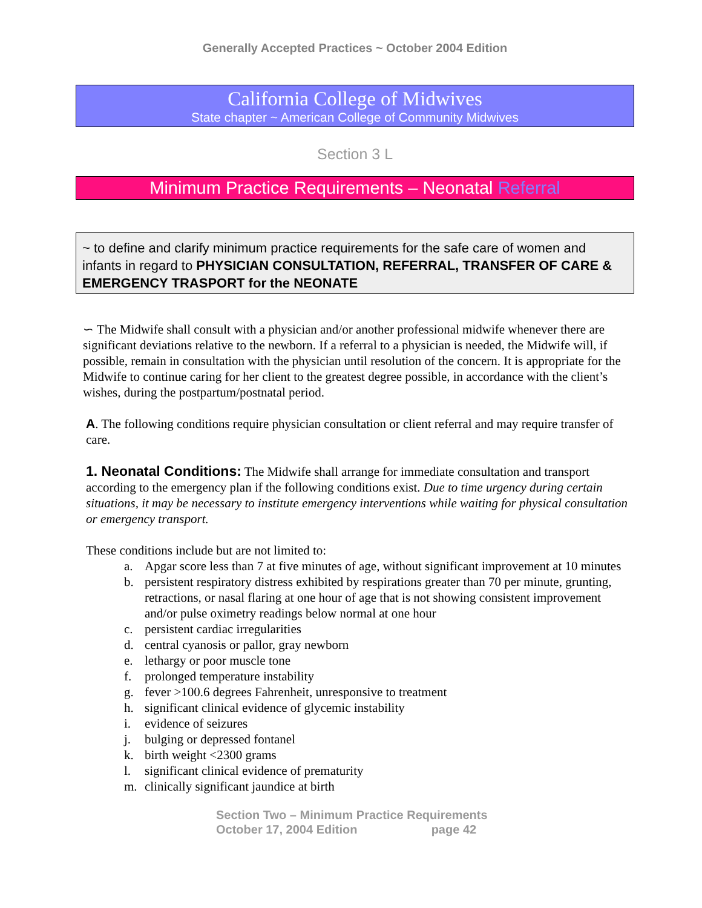Generally Accepted Practices ~ October 2004 Edition
California College of Midwives
State chapter ~ American College of Community Midwives
Section 3 L
Minimum Practice Requirements – Neonatal Referral
~ to define and clarify minimum practice requirements for the safe care of women and infants in regard to PHYSICIAN CONSULTATION, REFERRAL, TRANSFER OF CARE & EMERGENCY TRASPORT for the NEONATE
∽ The Midwife shall consult with a physician and/or another professional midwife whenever there are significant deviations relative to the newborn. If a referral to a physician is needed, the Midwife will, if possible, remain in consultation with the physician until resolution of the concern. It is appropriate for the Midwife to continue caring for her client to the greatest degree possible, in accordance with the client’s wishes, during the postpartum/postnatal period.
A. The following conditions require physician consultation or client referral and may require transfer of care.
1. Neonatal Conditions: The Midwife shall arrange for immediate consultation and transport according to the emergency plan if the following conditions exist. Due to time urgency during certain situations, it may be necessary to institute emergency interventions while waiting for physical consultation or emergency transport.
These conditions include but are not limited to:
a. Apgar score less than 7 at five minutes of age, without significant improvement at 10 minutes
b. persistent respiratory distress exhibited by respirations greater than 70 per minute, grunting, retractions, or nasal flaring at one hour of age that is not showing consistent improvement and/or pulse oximetry readings below normal at one hour
c. persistent cardiac irregularities
d. central cyanosis or pallor, gray newborn
e. lethargy or poor muscle tone
f. prolonged temperature instability
g. fever >100.6 degrees Fahrenheit, unresponsive to treatment
h. significant clinical evidence of glycemic instability
i. evidence of seizures
j. bulging or depressed fontanel
k. birth weight <2300 grams
l. significant clinical evidence of prematurity
m. clinically significant jaundice at birth
Section Two – Minimum Practice Requirements
October 17, 2004 Edition page 42